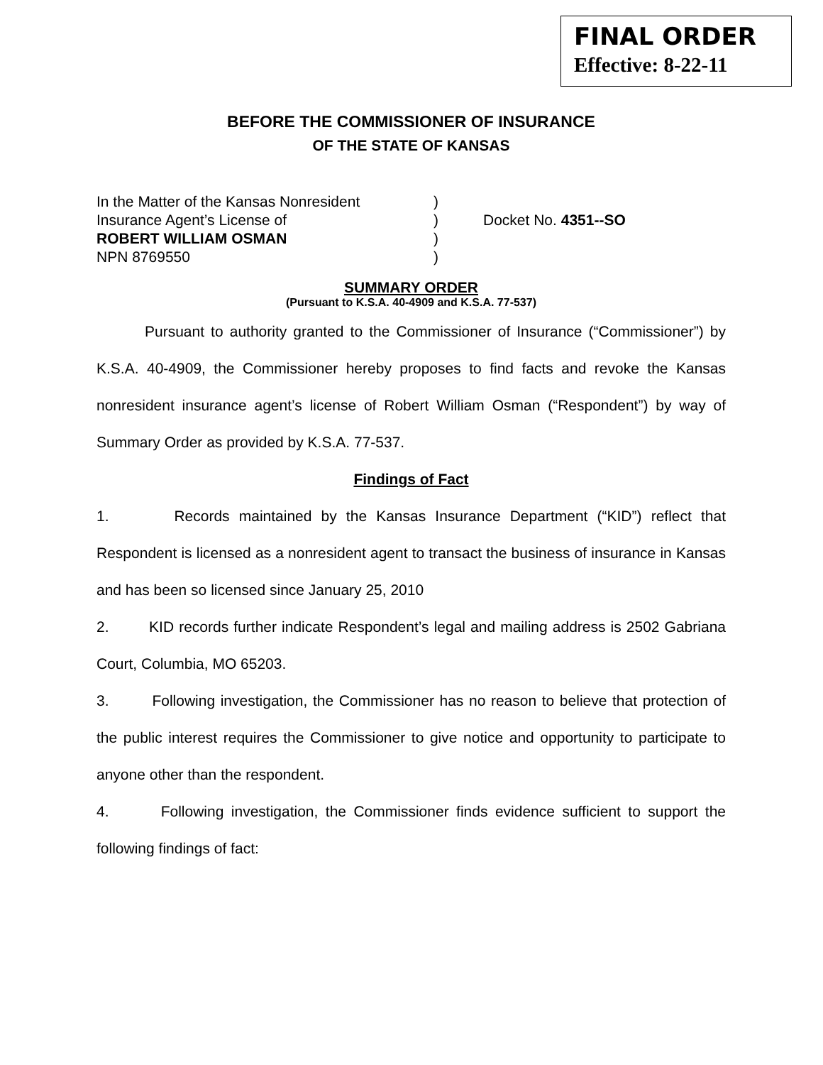FINAL ORDER
Effective: 8-22-11
BEFORE THE COMMISSIONER OF INSURANCE
OF THE STATE OF KANSAS
| In the Matter of the Kansas Nonresident | ) | |
| Insurance Agent’s License of | ) | Docket No. 4351--SO |
| ROBERT WILLIAM OSMAN | ) | |
| NPN 8769550 | ) | |
SUMMARY ORDER
(Pursuant to K.S.A. 40-4909 and K.S.A. 77-537)
Pursuant to authority granted to the Commissioner of Insurance (“Commissioner”) by K.S.A. 40-4909, the Commissioner hereby proposes to find facts and revoke the Kansas nonresident insurance agent’s license of Robert William Osman (“Respondent”) by way of Summary Order as provided by K.S.A. 77-537.
Findings of Fact
1. Records maintained by the Kansas Insurance Department (“KID”) reflect that Respondent is licensed as a nonresident agent to transact the business of insurance in Kansas and has been so licensed since January 25, 2010
2. KID records further indicate Respondent’s legal and mailing address is 2502 Gabriana Court, Columbia, MO 65203.
3. Following investigation, the Commissioner has no reason to believe that protection of the public interest requires the Commissioner to give notice and opportunity to participate to anyone other than the respondent.
4. Following investigation, the Commissioner finds evidence sufficient to support the following findings of fact: